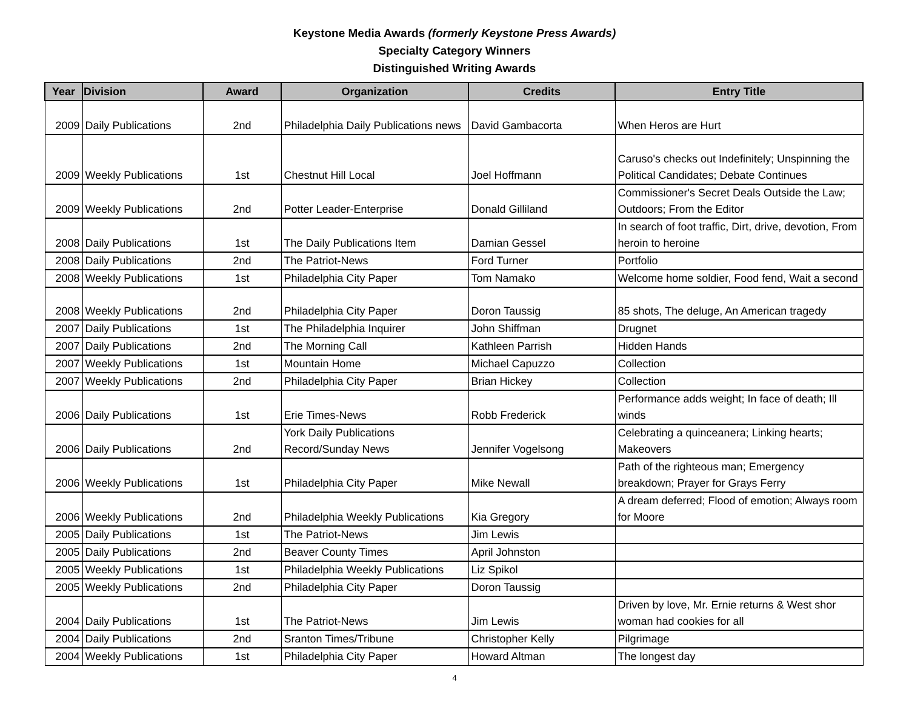Keystone Media Awards (formerly Keystone Press Awards)
Specialty Category Winners
Distinguished Writing Awards
| Year | Division | Award | Organization | Credits | Entry Title |
| --- | --- | --- | --- | --- | --- |
| 2009 | Daily Publications | 2nd | Philadelphia Daily Publications news | David Gambacorta | When Heros are Hurt |
| 2009 | Weekly Publications | 1st | Chestnut Hill Local | Joel Hoffmann | Caruso's checks out Indefinitely; Unspinning the Political Candidates; Debate Continues |
| 2009 | Weekly Publications | 2nd | Potter Leader-Enterprise | Donald Gilliland | Commissioner's Secret Deals Outside the Law; Outdoors; From the Editor |
| 2008 | Daily Publications | 1st | The Daily Publications Item | Damian Gessel | In search of foot traffic, Dirt, drive, devotion, From heroin to heroine |
| 2008 | Daily Publications | 2nd | The Patriot-News | Ford Turner | Portfolio |
| 2008 | Weekly Publications | 1st | Philadelphia City Paper | Tom Namako | Welcome home soldier, Food fend, Wait a second |
| 2008 | Weekly Publications | 2nd | Philadelphia City Paper | Doron Taussig | 85 shots, The deluge, An American tragedy |
| 2007 | Daily Publications | 1st | The Philadelphia Inquirer | John Shiffman | Drugnet |
| 2007 | Daily Publications | 2nd | The Morning Call | Kathleen Parrish | Hidden Hands |
| 2007 | Weekly Publications | 1st | Mountain Home | Michael Capuzzo | Collection |
| 2007 | Weekly Publications | 2nd | Philadelphia City Paper | Brian Hickey | Collection |
| 2006 | Daily Publications | 1st | Erie Times-News | Robb Frederick | Performance adds weight; In face of death; Ill winds |
| 2006 | Daily Publications | 2nd | York Daily Publications Record/Sunday News | Jennifer Vogelsong | Celebrating a quinceanera; Linking hearts; Makeovers |
| 2006 | Weekly Publications | 1st | Philadelphia City Paper | Mike Newall | Path of the righteous man; Emergency breakdown; Prayer for Grays Ferry |
| 2006 | Weekly Publications | 2nd | Philadelphia Weekly Publications | Kia Gregory | A dream deferred; Flood of emotion; Always room for Moore |
| 2005 | Daily Publications | 1st | The Patriot-News | Jim Lewis | |
| 2005 | Daily Publications | 2nd | Beaver County Times | April Johnston | |
| 2005 | Weekly Publications | 1st | Philadelphia Weekly Publications | Liz Spikol | |
| 2005 | Weekly Publications | 2nd | Philadelphia City Paper | Doron Taussig | |
| 2004 | Daily Publications | 1st | The Patriot-News | Jim Lewis | Driven by love, Mr. Ernie returns & West shor woman had cookies for all |
| 2004 | Daily Publications | 2nd | Sranton Times/Tribune | Christopher Kelly | Pilgrimage |
| 2004 | Weekly Publications | 1st | Philadelphia City Paper | Howard Altman | The longest day |
4